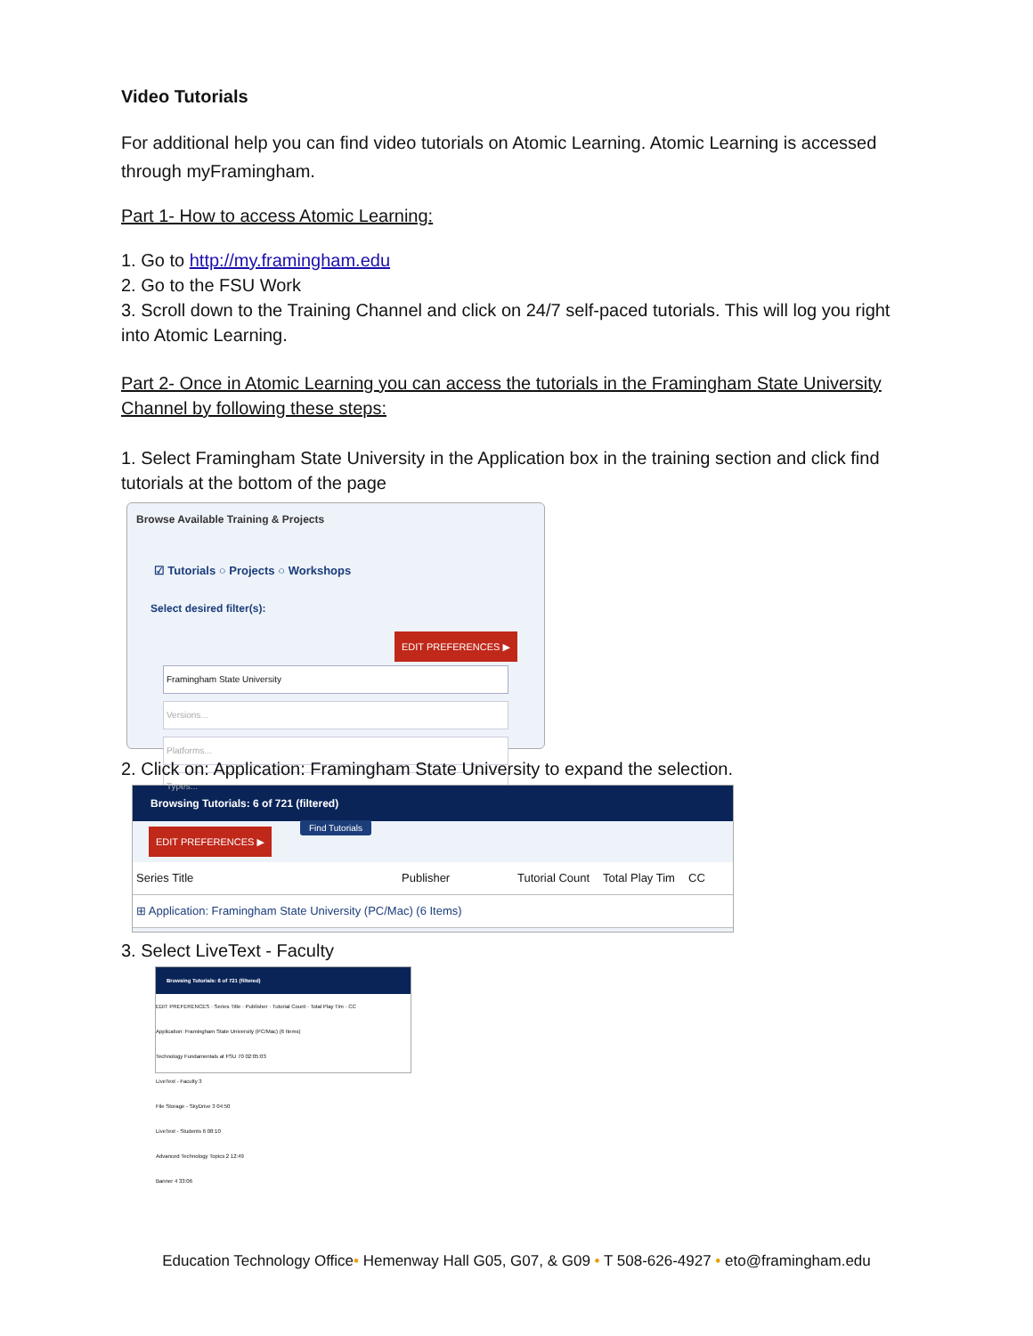Video Tutorials
For additional help you can find video tutorials on Atomic Learning. Atomic Learning is accessed through myFramingham.
Part 1- How to access Atomic Learning:
1. Go to http://my.framingham.edu
2. Go to the FSU Work
3. Scroll down to the Training Channel and click on 24/7 self-paced tutorials. This will log you right into Atomic Learning.
Part 2- Once in Atomic Learning you can access the tutorials in the Framingham State University Channel by following these steps:
1. Select Framingham State University in the Application box in the training section and click find tutorials at the bottom of the page
Browse Available Training & Projects
☑ Tutorials ○ Projects ○ Workshops
Select desired filter(s):
EDIT PREFERENCES ▶
Framingham State University
Versions...
Platforms...
Types...
Find Tutorials
2. Click on: Application: Framingham State University to expand the selection.
Browsing Tutorials: 6 of 721 (filtered)
EDIT PREFERENCES ▶
Series Title Publisher Tutorial Count Total Play Tim CC
⊞ Application: Framingham State University (PC/Mac) (6 Items)
3. Select LiveText - Faculty
Browsing Tutorials: 6 of 721 (filtered)
EDIT PREFERENCES · Series Title · Publisher · Tutorial Count · Total Play Tim · CC
Application: Framingham State University (PC/Mac) (6 Items)
Technology Fundamentals at FSU 70 02:05:03
LiveText - Faculty 3
File Storage - SkyDrive 3 04:50
LiveText - Students 6 08:10
Advanced Technology Topics 2 12:49
Banner 4 33:06
Education Technology Office• Hemenway Hall G05, G07, & G09 • T 508-626-4927 • eto@framingham.edu